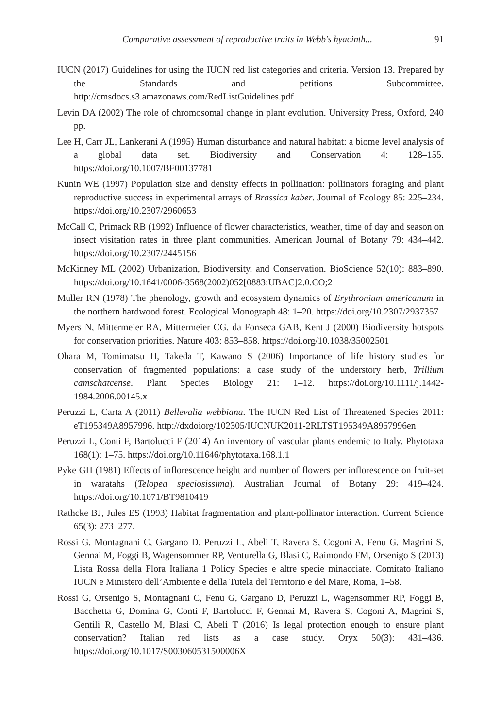Comparative assessment of reproductive traits in Webb's hyacinth... 91
IUCN (2017) Guidelines for using the IUCN red list categories and criteria. Version 13. Prepared by the Standards and petitions Subcommittee. http://cmsdocs.s3.amazonaws.com/RedListGuidelines.pdf
Levin DA (2002) The role of chromosomal change in plant evolution. University Press, Oxford, 240 pp.
Lee H, Carr JL, Lankerani A (1995) Human disturbance and natural habitat: a biome level analysis of a global data set. Biodiversity and Conservation 4: 128–155. https://doi.org/10.1007/BF00137781
Kunin WE (1997) Population size and density effects in pollination: pollinators foraging and plant reproductive success in experimental arrays of Brassica kaber. Journal of Ecology 85: 225–234. https://doi.org/10.2307/2960653
McCall C, Primack RB (1992) Influence of flower characteristics, weather, time of day and season on insect visitation rates in three plant communities. American Journal of Botany 79: 434–442. https://doi.org/10.2307/2445156
McKinney ML (2002) Urbanization, Biodiversity, and Conservation. BioScience 52(10): 883–890. https://doi.org/10.1641/0006-3568(2002)052[0883:UBAC]2.0.CO;2
Muller RN (1978) The phenology, growth and ecosystem dynamics of Erythronium americanum in the northern hardwood forest. Ecological Monograph 48: 1–20. https://doi.org/10.2307/2937357
Myers N, Mittermeier RA, Mittermeier CG, da Fonseca GAB, Kent J (2000) Biodiversity hotspots for conservation priorities. Nature 403: 853–858. https://doi.org/10.1038/35002501
Ohara M, Tomimatsu H, Takeda T, Kawano S (2006) Importance of life history studies for conservation of fragmented populations: a case study of the understory herb, Trillium camschatcense. Plant Species Biology 21: 1–12. https://doi.org/10.1111/j.1442-1984.2006.00145.x
Peruzzi L, Carta A (2011) Bellevalia webbiana. The IUCN Red List of Threatened Species 2011: eT195349A8957996. http://dxdoiorg/102305/IUCNUK2011-2RLTST195349A8957996en
Peruzzi L, Conti F, Bartolucci F (2014) An inventory of vascular plants endemic to Italy. Phytotaxa 168(1): 1–75. https://doi.org/10.11646/phytotaxa.168.1.1
Pyke GH (1981) Effects of inflorescence height and number of flowers per inflorescence on fruit-set in waratahs (Telopea speciosissima). Australian Journal of Botany 29: 419–424. https://doi.org/10.1071/BT9810419
Rathcke BJ, Jules ES (1993) Habitat fragmentation and plant-pollinator interaction. Current Science 65(3): 273–277.
Rossi G, Montagnani C, Gargano D, Peruzzi L, Abeli T, Ravera S, Cogoni A, Fenu G, Magrini S, Gennai M, Foggi B, Wagensommer RP, Venturella G, Blasi C, Raimondo FM, Orsenigo S (2013) Lista Rossa della Flora Italiana 1 Policy Species e altre specie minacciate. Comitato Italiano IUCN e Ministero dell’Ambiente e della Tutela del Territorio e del Mare, Roma, 1–58.
Rossi G, Orsenigo S, Montagnani C, Fenu G, Gargano D, Peruzzi L, Wagensommer RP, Foggi B, Bacchetta G, Domina G, Conti F, Bartolucci F, Gennai M, Ravera S, Cogoni A, Magrini S, Gentili R, Castello M, Blasi C, Abeli T (2016) Is legal protection enough to ensure plant conservation? Italian red lists as a case study. Oryx 50(3): 431–436. https://doi.org/10.1017/S003060531500006X